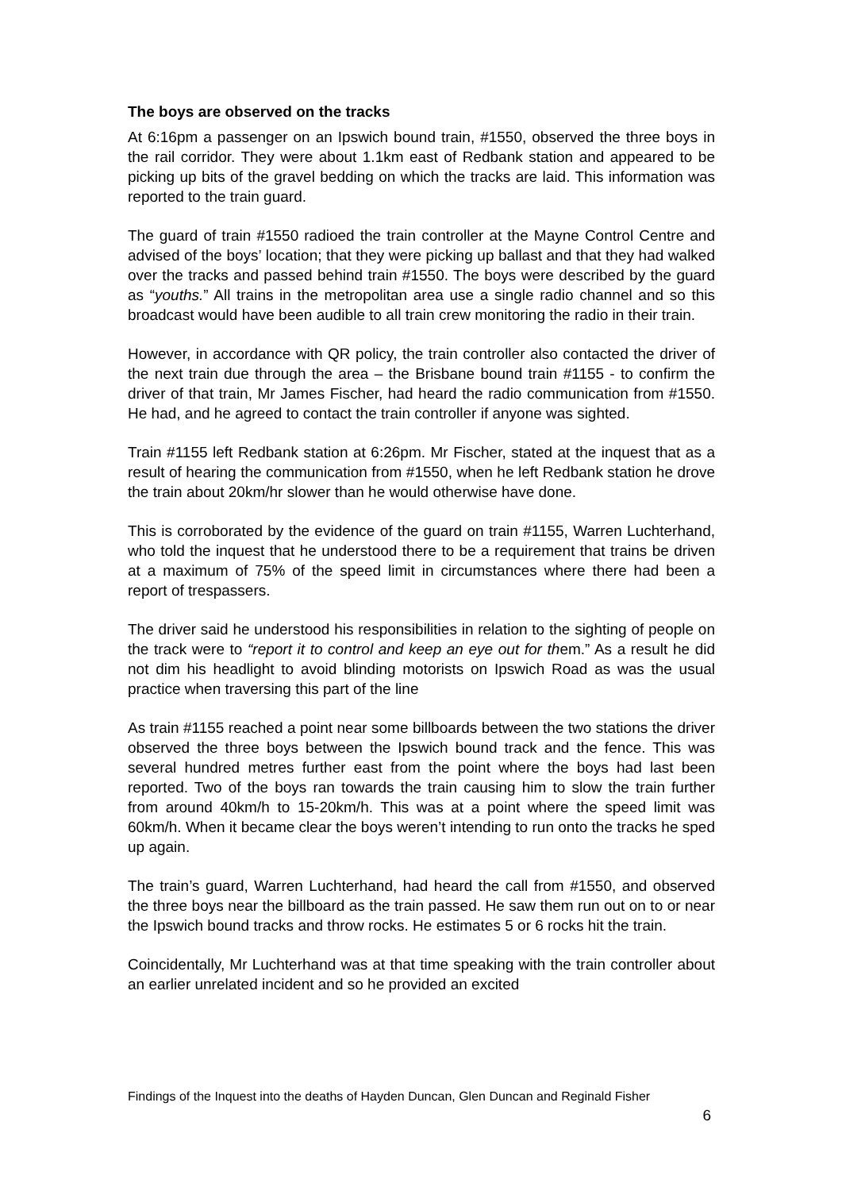The boys are observed on the tracks
At 6:16pm a passenger on an Ipswich bound train, #1550, observed the three boys in the rail corridor. They were about 1.1km east of Redbank station and appeared to be picking up bits of the gravel bedding on which the tracks are laid. This information was reported to the train guard.
The guard of train #1550 radioed the train controller at the Mayne Control Centre and advised of the boys’ location; that they were picking up ballast and that they had walked over the tracks and passed behind train #1550. The boys were described by the guard as “youths.” All trains in the metropolitan area use a single radio channel and so this broadcast would have been audible to all train crew monitoring the radio in their train.
However, in accordance with QR policy, the train controller also contacted the driver of the next train due through the area – the Brisbane bound train #1155 - to confirm the driver of that train, Mr James Fischer, had heard the radio communication from #1550. He had, and he agreed to contact the train controller if anyone was sighted.
Train #1155 left Redbank station at 6:26pm. Mr Fischer, stated at the inquest that as a result of hearing the communication from #1550, when he left Redbank station he drove the train about 20km/hr slower than he would otherwise have done.
This is corroborated by the evidence of the guard on train #1155, Warren Luchterhand, who told the inquest that he understood there to be a requirement that trains be driven at a maximum of 75% of the speed limit in circumstances where there had been a report of trespassers.
The driver said he understood his responsibilities in relation to the sighting of people on the track were to “report it to control and keep an eye out for them.” As a result he did not dim his headlight to avoid blinding motorists on Ipswich Road as was the usual practice when traversing this part of the line
As train #1155 reached a point near some billboards between the two stations the driver observed the three boys between the Ipswich bound track and the fence. This was several hundred metres further east from the point where the boys had last been reported. Two of the boys ran towards the train causing him to slow the train further from around 40km/h to 15-20km/h. This was at a point where the speed limit was 60km/h. When it became clear the boys weren’t intending to run onto the tracks he sped up again.
The train’s guard, Warren Luchterhand, had heard the call from #1550, and observed the three boys near the billboard as the train passed. He saw them run out on to or near the Ipswich bound tracks and throw rocks. He estimates 5 or 6 rocks hit the train.
Coincidentally, Mr Luchterhand was at that time speaking with the train controller about an earlier unrelated incident and so he provided an excited
Findings of the Inquest into the deaths of Hayden Duncan, Glen Duncan and Reginald Fisher
6